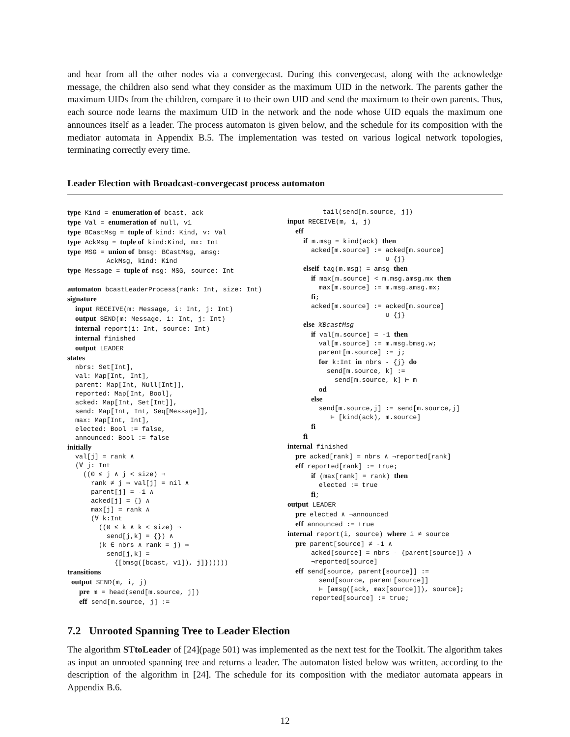and hear from all the other nodes via a convergecast. During this convergecast, along with the acknowledge message, the children also send what they consider as the maximum UID in the network. The parents gather the maximum UIDs from the children, compare it to their own UID and send the maximum to their own parents. Thus, each source node learns the maximum UID in the network and the node whose UID equals the maximum one announces itself as a leader. The process automaton is given below, and the schedule for its composition with the mediator automata in Appendix B.5. The implementation was tested on various logical network topologies, terminating correctly every time.
Leader Election with Broadcast-convergecast process automaton
type Kind = enumeration of bcast, ack
type Val = enumeration of null, v1
type BCastMsg = tuple of kind: Kind, v: Val
type AckMsg = tuple of kind:Kind, mx: Int
type MSG = union of bmsg: BCastMsg, amsg:
          AckMsg, kind: Kind
type Message = tuple of msg: MSG, source: Int

automaton bcastLeaderProcess(rank: Int, size: Int)
signature
  input RECEIVE(m: Message, i: Int, j: Int)
  output SEND(m: Message, i: Int, j: Int)
  internal report(i: Int, source: Int)
  internal finished
  output LEADER
states
  nbrs: Set[Int],
  val: Map[Int, Int],
  parent: Map[Int, Null[Int]],
  reported: Map[Int, Bool],
  acked: Map[Int, Set[Int]],
  send: Map[Int, Int, Seq[Message]],
  max: Map[Int, Int],
  elected: Bool := false,
  announced: Bool := false
initially
  val[j] = rank ∧
  (∀ j: Int
    ((0 ≤ j ∧ j < size) ⇒
      rank ≠ j ⇒ val[j] = nil ∧
      parent[j] = -1 ∧
      acked[j] = {} ∧
      max[j] = rank ∧
      (∀ k:Int
        ((0 ≤ k ∧ k < size) ⇒
          send[j,k] = {}) ∧
        (k ∈ nbrs ∧ rank = j) ⇒
          send[j,k] =
            {[bmsg([bcast, v1]), j]})))))
transitions
 output SEND(m, i, j)
   pre m = head(send[m.source, j])
   eff send[m.source, j] :=
         tail(send[m.source, j])
input RECEIVE(m, i, j)
  eff
    if m.msg = kind(ack) then
      acked[m.source] := acked[m.source]
                         ∪ {j}
    elseif tag(m.msg) = amsg then
      if max[m.source] < m.msg.amsg.mx then
        max[m.source] := m.msg.amsg.mx;
      fi;
      acked[m.source] := acked[m.source]
                         ∪ {j}
    else %BcastMsg
      if val[m.source] = -1 then
        val[m.source] := m.msg.bmsg.w;
        parent[m.source] := j;
        for k:Int in nbrs - {j} do
          send[m.source, k] :=
            send[m.source, k] ⊢ m
        od
      else
        send[m.source,j] := send[m.source,j]
           ⊢ [kind(ack), m.source]
      fi
    fi
internal finished
  pre acked[rank] = nbrs ∧ ¬reported[rank]
  eff reported[rank] := true;
      if (max[rank] = rank) then
        elected := true
      fi;
output LEADER
  pre elected ∧ ¬announced
  eff announced := true
internal report(i, source) where i ≠ source
  pre parent[source] ≠ -1 ∧
      acked[source] = nbrs - {parent[source]} ∧
      ¬reported[source]
  eff send[source, parent[source]] :=
        send[source, parent[source]]
        ⊢ [amsg([ack, max[source]]), source];
      reported[source] := true;
7.2 Unrooted Spanning Tree to Leader Election
The algorithm STtoLeader of [24](page 501) was implemented as the next test for the Toolkit. The algorithm takes as input an unrooted spanning tree and returns a leader. The automaton listed below was written, according to the description of the algorithm in [24]. The schedule for its composition with the mediator automata appears in Appendix B.6.
12